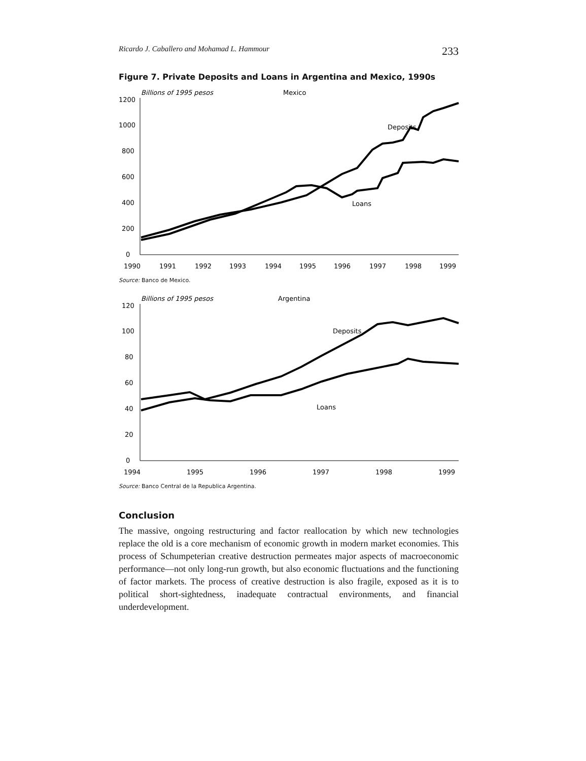Ricardo J. Caballero and Mohamad L. Hammour 233
Figure 7. Private Deposits and Loans in Argentina and Mexico, 1990s
Billions of 1995 pesos
Mexico
1200
1000
800
600
400
200
0
Deposits
Loans
1990
1991
1992
1993
1994
1995
1996
1997
1998
1999
Source: Banco de Mexico.
Billions of 1995 pesos
Argentina
120
100
80
60
40
20
0
Deposits
Loans
1994
1995
1996
1997
1998
1999
Source: Banco Central de la Republica Argentina.
Conclusion
The massive, ongoing restructuring and factor reallocation by which new technologies replace the old is a core mechanism of economic growth in modern market economies. This process of Schumpeterian creative destruction permeates major aspects of macroeconomic performance—not only long-run growth, but also economic fluctuations and the functioning of factor markets. The process of creative destruction is also fragile, exposed as it is to political short-sightedness, inadequate contractual environments, and financial underdevelopment.